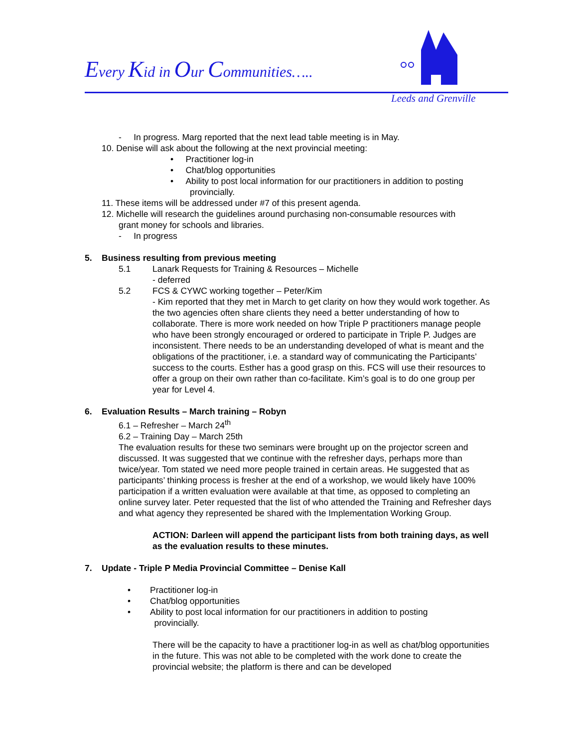Every Kid in Our Communities…..
Leeds and Grenville
- In progress. Marg reported that the next lead table meeting is in May.
10. Denise will ask about the following at the next provincial meeting:
• Practitioner log-in
• Chat/blog opportunities
• Ability to post local information for our practitioners in addition to posting
provincially.
11. These items will be addressed under #7 of this present agenda.
12. Michelle will research the guidelines around purchasing non-consumable resources with
grant money for schools and libraries.
- In progress
5. Business resulting from previous meeting
5.1 Lanark Requests for Training & Resources – Michelle
- deferred
5.2 FCS & CYWC working together – Peter/Kim
- Kim reported that they met in March to get clarity on how they would work together. As the two agencies often share clients they need a better understanding of how to collaborate. There is more work needed on how Triple P practitioners manage people who have been strongly encouraged or ordered to participate in Triple P. Judges are inconsistent. There needs to be an understanding developed of what is meant and the obligations of the practitioner, i.e. a standard way of communicating the Participants’ success to the courts. Esther has a good grasp on this. FCS will use their resources to offer a group on their own rather than co-facilitate. Kim’s goal is to do one group per year for Level 4.
6. Evaluation Results – March training – Robyn
6.1 – Refresher – March 24<sup>th</sup>
6.2 – Training Day – March 25th
The evaluation results for these two seminars were brought up on the projector screen and discussed. It was suggested that we continue with the refresher days, perhaps more than twice/year. Tom stated we need more people trained in certain areas. He suggested that as participants’ thinking process is fresher at the end of a workshop, we would likely have 100% participation if a written evaluation were available at that time, as opposed to completing an online survey later. Peter requested that the list of who attended the Training and Refresher days and what agency they represented be shared with the Implementation Working Group.
ACTION: Darleen will append the participant lists from both training days, as well as the evaluation results to these minutes.
7. Update - Triple P Media Provincial Committee – Denise Kall
• Practitioner log-in
• Chat/blog opportunities
• Ability to post local information for our practitioners in addition to posting
provincially.
There will be the capacity to have a practitioner log-in as well as chat/blog opportunities in the future. This was not able to be completed with the work done to create the provincial website; the platform is there and can be developed